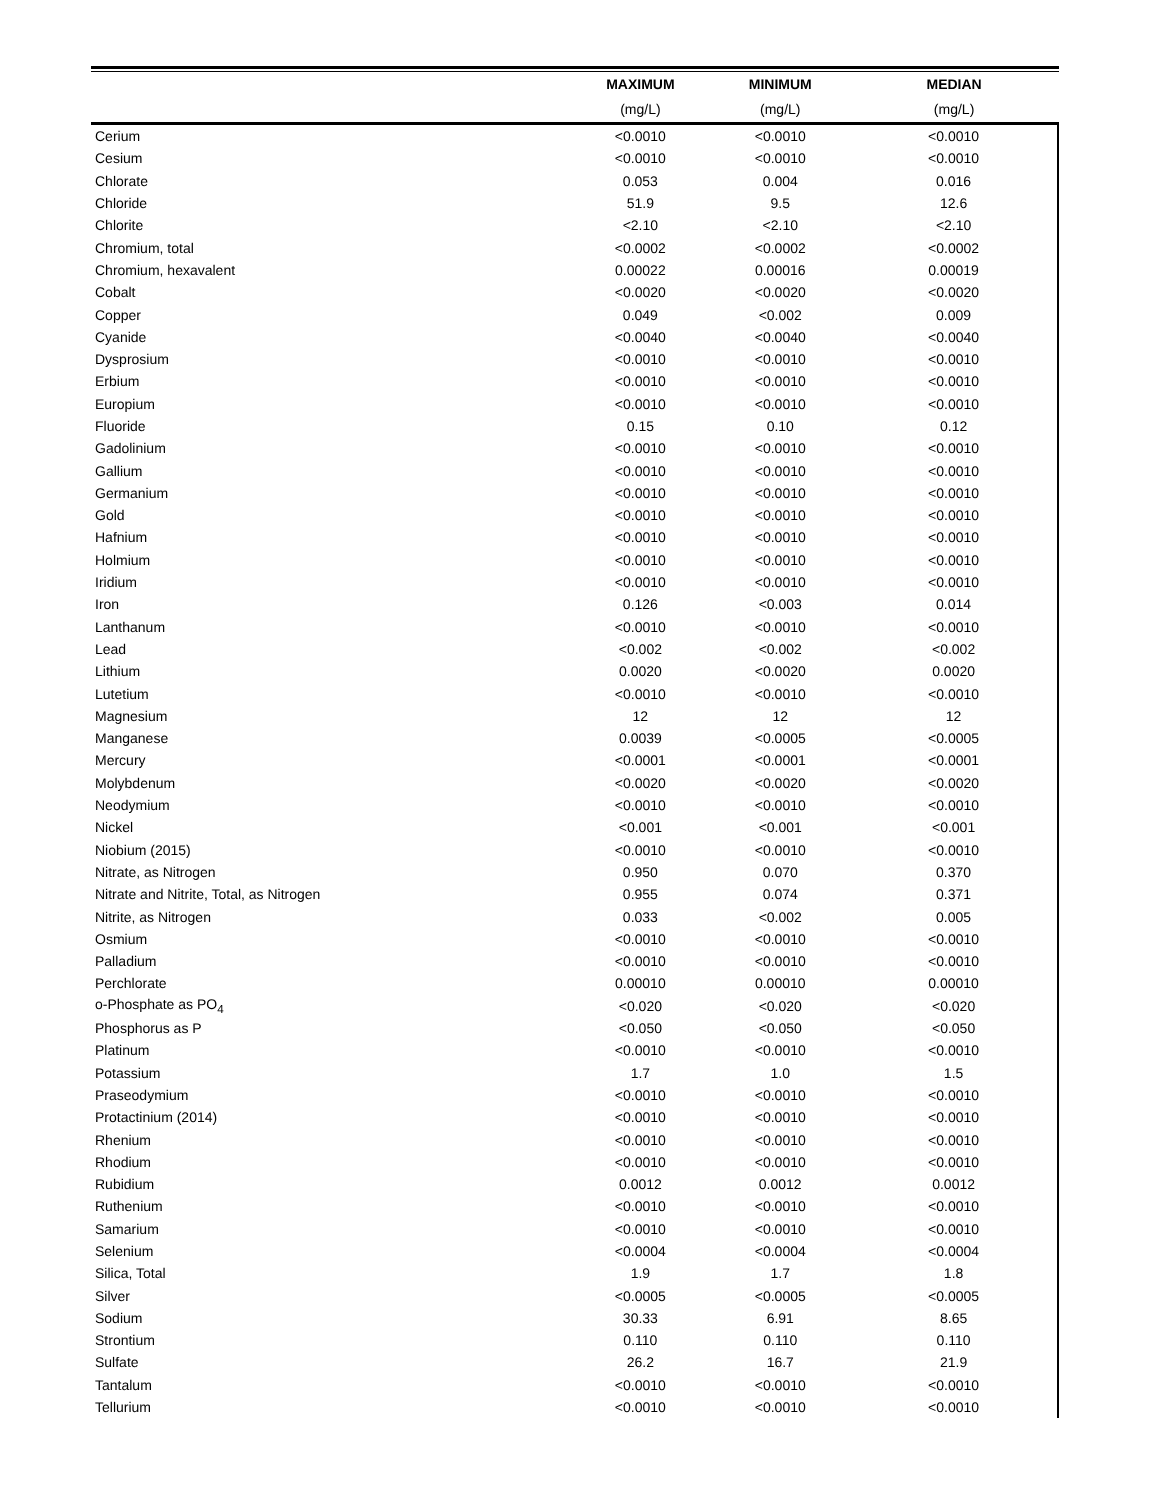| | MAXIMUM | MINIMUM | MEDIAN |
| --- | --- | --- | --- |
| | (mg/L) | (mg/L) | (mg/L) |
| Cerium | <0.0010 | <0.0010 | <0.0010 |
| Cesium | <0.0010 | <0.0010 | <0.0010 |
| Chlorate | 0.053 | 0.004 | 0.016 |
| Chloride | 51.9 | 9.5 | 12.6 |
| Chlorite | <2.10 | <2.10 | <2.10 |
| Chromium, total | <0.0002 | <0.0002 | <0.0002 |
| Chromium, hexavalent | 0.00022 | 0.00016 | 0.00019 |
| Cobalt | <0.0020 | <0.0020 | <0.0020 |
| Copper | 0.049 | <0.002 | 0.009 |
| Cyanide | <0.0040 | <0.0040 | <0.0040 |
| Dysprosium | <0.0010 | <0.0010 | <0.0010 |
| Erbium | <0.0010 | <0.0010 | <0.0010 |
| Europium | <0.0010 | <0.0010 | <0.0010 |
| Fluoride | 0.15 | 0.10 | 0.12 |
| Gadolinium | <0.0010 | <0.0010 | <0.0010 |
| Gallium | <0.0010 | <0.0010 | <0.0010 |
| Germanium | <0.0010 | <0.0010 | <0.0010 |
| Gold | <0.0010 | <0.0010 | <0.0010 |
| Hafnium | <0.0010 | <0.0010 | <0.0010 |
| Holmium | <0.0010 | <0.0010 | <0.0010 |
| Iridium | <0.0010 | <0.0010 | <0.0010 |
| Iron | 0.126 | <0.003 | 0.014 |
| Lanthanum | <0.0010 | <0.0010 | <0.0010 |
| Lead | <0.002 | <0.002 | <0.002 |
| Lithium | 0.0020 | <0.0020 | 0.0020 |
| Lutetium | <0.0010 | <0.0010 | <0.0010 |
| Magnesium | 12 | 12 | 12 |
| Manganese | 0.0039 | <0.0005 | <0.0005 |
| Mercury | <0.0001 | <0.0001 | <0.0001 |
| Molybdenum | <0.0020 | <0.0020 | <0.0020 |
| Neodymium | <0.0010 | <0.0010 | <0.0010 |
| Nickel | <0.001 | <0.001 | <0.001 |
| Niobium (2015) | <0.0010 | <0.0010 | <0.0010 |
| Nitrate, as Nitrogen | 0.950 | 0.070 | 0.370 |
| Nitrate and Nitrite, Total, as Nitrogen | 0.955 | 0.074 | 0.371 |
| Nitrite, as Nitrogen | 0.033 | <0.002 | 0.005 |
| Osmium | <0.0010 | <0.0010 | <0.0010 |
| Palladium | <0.0010 | <0.0010 | <0.0010 |
| Perchlorate | 0.00010 | 0.00010 | 0.00010 |
| o-Phosphate as PO<sub>4</sub> | <0.020 | <0.020 | <0.020 |
| Phosphorus as P | <0.050 | <0.050 | <0.050 |
| Platinum | <0.0010 | <0.0010 | <0.0010 |
| Potassium | 1.7 | 1.0 | 1.5 |
| Praseodymium | <0.0010 | <0.0010 | <0.0010 |
| Protactinium (2014) | <0.0010 | <0.0010 | <0.0010 |
| Rhenium | <0.0010 | <0.0010 | <0.0010 |
| Rhodium | <0.0010 | <0.0010 | <0.0010 |
| Rubidium | 0.0012 | 0.0012 | 0.0012 |
| Ruthenium | <0.0010 | <0.0010 | <0.0010 |
| Samarium | <0.0010 | <0.0010 | <0.0010 |
| Selenium | <0.0004 | <0.0004 | <0.0004 |
| Silica, Total | 1.9 | 1.7 | 1.8 |
| Silver | <0.0005 | <0.0005 | <0.0005 |
| Sodium | 30.33 | 6.91 | 8.65 |
| Strontium | 0.110 | 0.110 | 0.110 |
| Sulfate | 26.2 | 16.7 | 21.9 |
| Tantalum | <0.0010 | <0.0010 | <0.0010 |
| Tellurium | <0.0010 | <0.0010 | <0.0010 |